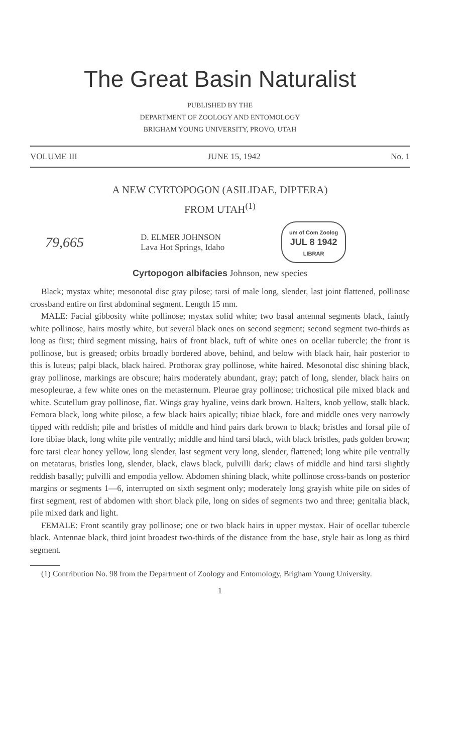The Great Basin Naturalist
PUBLISHED BY THE
DEPARTMENT OF ZOOLOGY AND ENTOMOLOGY
BRIGHAM YOUNG UNIVERSITY, PROVO, UTAH
VOLUME III JUNE 15, 1942 No. 1
A NEW CYRTOPOGON (ASILIDAE, DIPTERA)
FROM UTAH<sup>(1)</sup>
79,665
D. ELMER JOHNSON
Lava Hot Springs, Idaho
um of Com Zoolog
JUL 8 1942
LIBRAR
Cyrtopogon albifacies Johnson, new species
Black; mystax white; mesonotal disc gray pilose; tarsi of male long, slender, last joint flattened, pollinose crossband entire on first abdominal segment. Length 15 mm.
MALE: Facial gibbosity white pollinose; mystax solid white; two basal antennal segments black, faintly white pollinose, hairs mostly white, but several black ones on second segment; second segment two-thirds as long as first; third segment missing, hairs of front black, tuft of white ones on ocellar tubercle; the front is pollinose, but is greased; orbits broadly bordered above, behind, and below with black hair, hair posterior to this is luteus; palpi black, black haired. Prothorax gray pollinose, white haired. Mesonotal disc shining black, gray pollinose, markings are obscure; hairs moderately abundant, gray; patch of long, slender, black hairs on mesopleurae, a few white ones on the metasternum. Pleurae gray pollinose; trichostical pile mixed black and white. Scutellum gray pollinose, flat. Wings gray hyaline, veins dark brown. Halters, knob yellow, stalk black. Femora black, long white pilose, a few black hairs apically; tibiae black, fore and middle ones very narrowly tipped with reddish; pile and bristles of middle and hind pairs dark brown to black; bristles and forsal pile of fore tibiae black, long white pile ventrally; middle and hind tarsi black, with black bristles, pads golden brown; fore tarsi clear honey yellow, long slender, last segment very long, slender, flattened; long white pile ventrally on metatarus, bristles long, slender, black, claws black, pulvilli dark; claws of middle and hind tarsi slightly reddish basally; pulvilli and empodia yellow. Abdomen shining black, white pollinose cross-bands on posterior margins or segments 1—6, interrupted on sixth segment only; moderately long grayish white pile on sides of first segment, rest of abdomen with short black pile, long on sides of segments two and three; genitalia black, pile mixed dark and light.
FEMALE: Front scantily gray pollinose; one or two black hairs in upper mystax. Hair of ocellar tubercle black. Antennae black, third joint broadest two-thirds of the distance from the base, style hair as long as third segment.
(1) Contribution No. 98 from the Department of Zoology and Entomology, Brigham Young University.
1